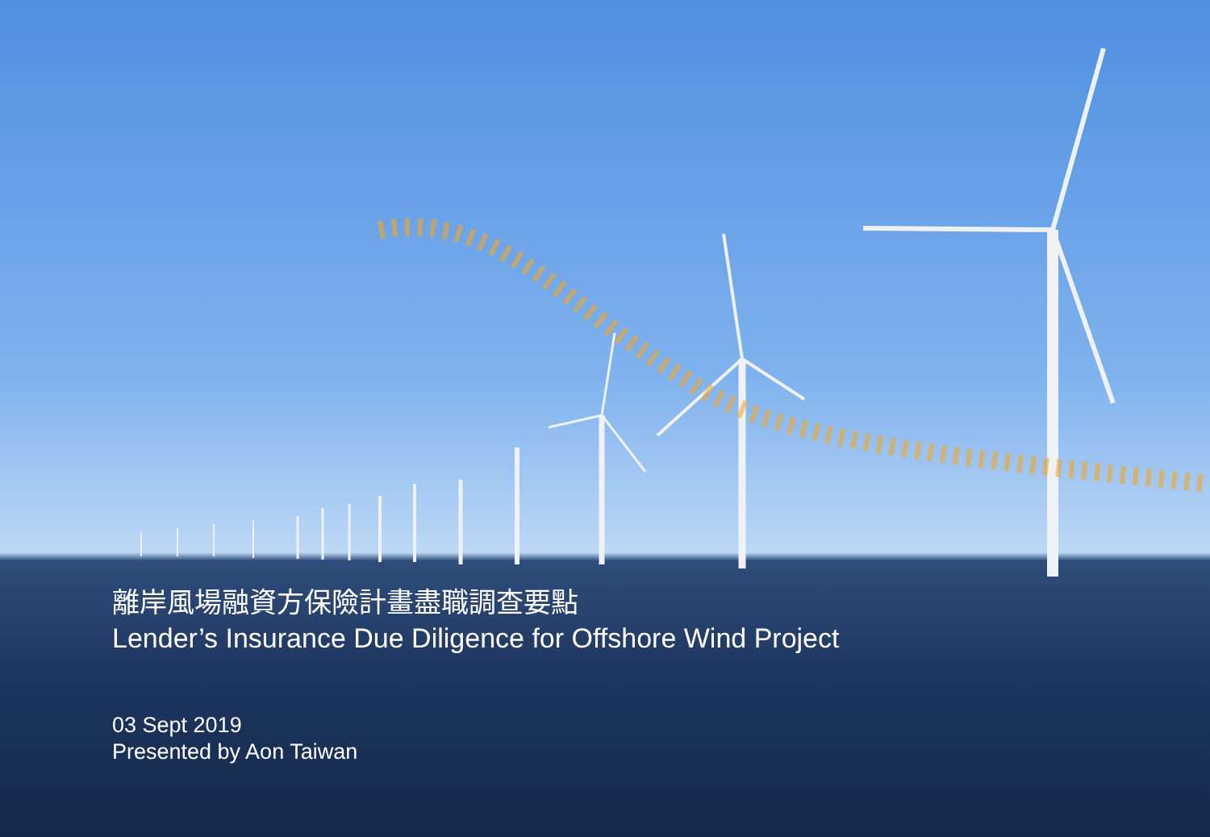離岸風場融資方保險計畫盡職調查要點
Lender’s Insurance Due Diligence for Offshore Wind Project
03 Sept 2019
Presented by Aon Taiwan